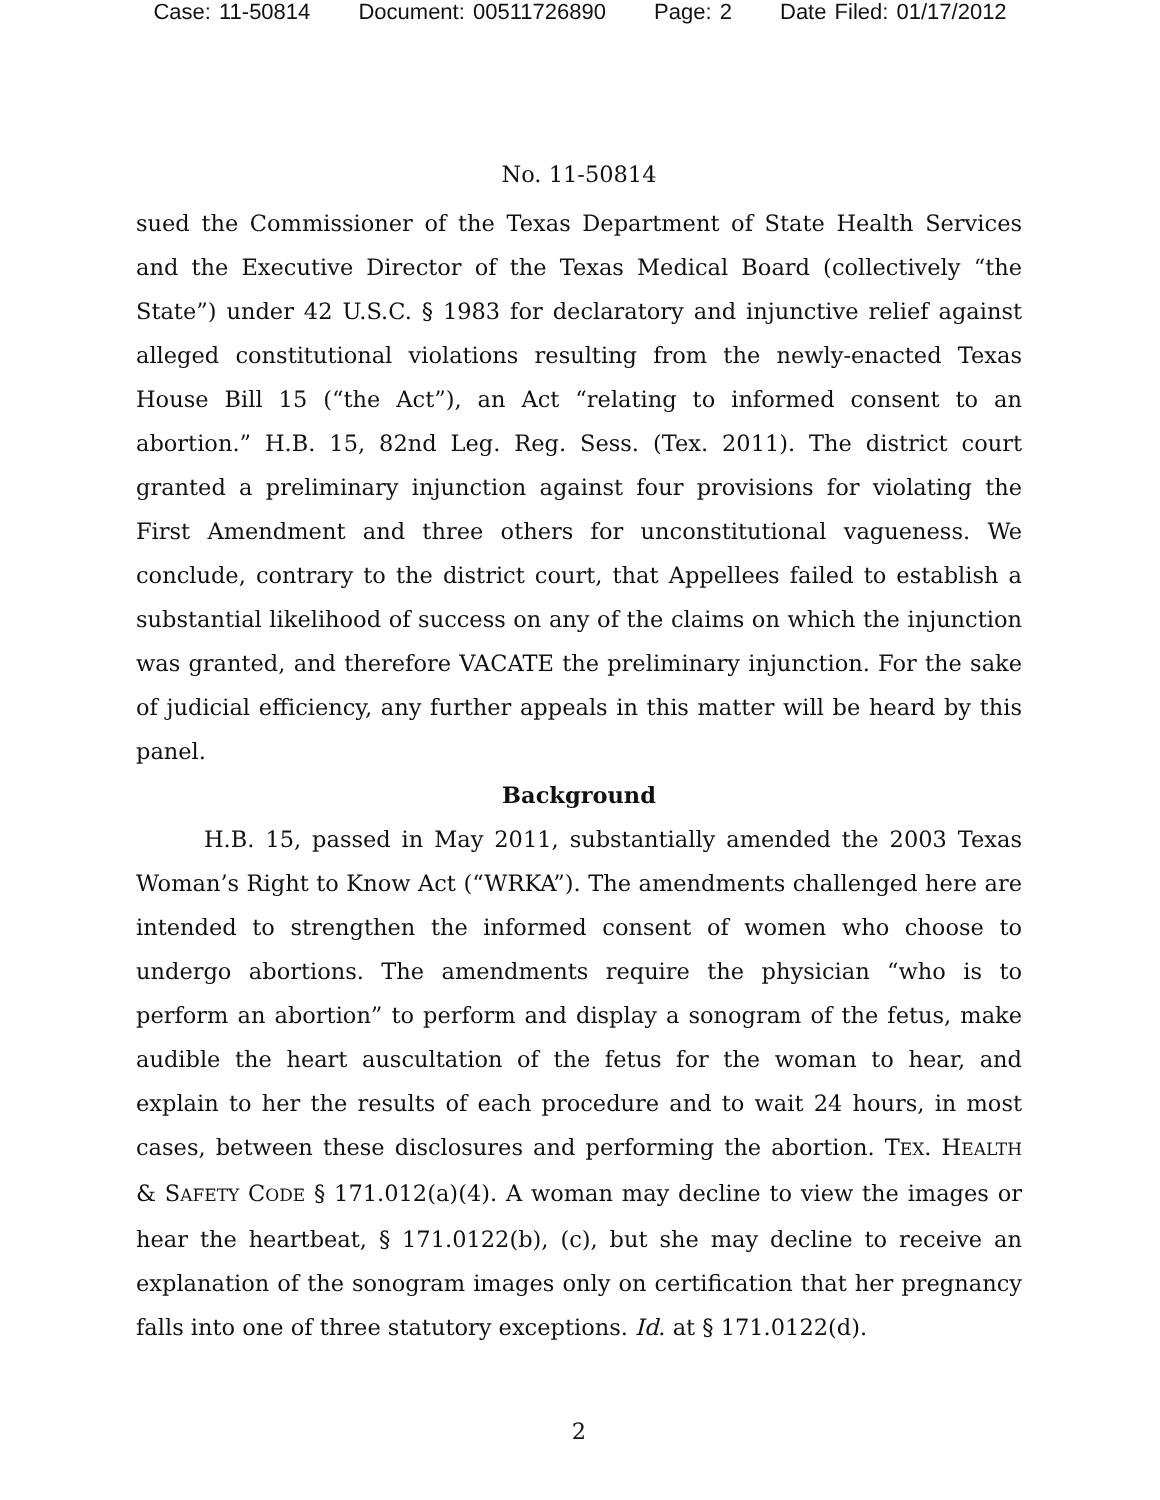Case: 11-50814 Document: 00511726890 Page: 2 Date Filed: 01/17/2012
No. 11-50814
sued the Commissioner of the Texas Department of State Health Services and the Executive Director of the Texas Medical Board (collectively “the State”) under 42 U.S.C. § 1983 for declaratory and injunctive relief against alleged constitutional violations resulting from the newly-enacted Texas House Bill 15 (“the Act”), an Act “relating to informed consent to an abortion.” H.B. 15, 82nd Leg. Reg. Sess. (Tex. 2011). The district court granted a preliminary injunction against four provisions for violating the First Amendment and three others for unconstitutional vagueness. We conclude, contrary to the district court, that Appellees failed to establish a substantial likelihood of success on any of the claims on which the injunction was granted, and therefore VACATE the preliminary injunction. For the sake of judicial efficiency, any further appeals in this matter will be heard by this panel.
Background
H.B. 15, passed in May 2011, substantially amended the 2003 Texas Woman’s Right to Know Act (“WRKA”). The amendments challenged here are intended to strengthen the informed consent of women who choose to undergo abortions. The amendments require the physician “who is to perform an abortion” to perform and display a sonogram of the fetus, make audible the heart auscultation of the fetus for the woman to hear, and explain to her the results of each procedure and to wait 24 hours, in most cases, between these disclosures and performing the abortion. TEX. HEALTH & SAFETY CODE § 171.012(a)(4). A woman may decline to view the images or hear the heartbeat, § 171.0122(b), (c), but she may decline to receive an explanation of the sonogram images only on certification that her pregnancy falls into one of three statutory exceptions. Id. at § 171.0122(d).
2